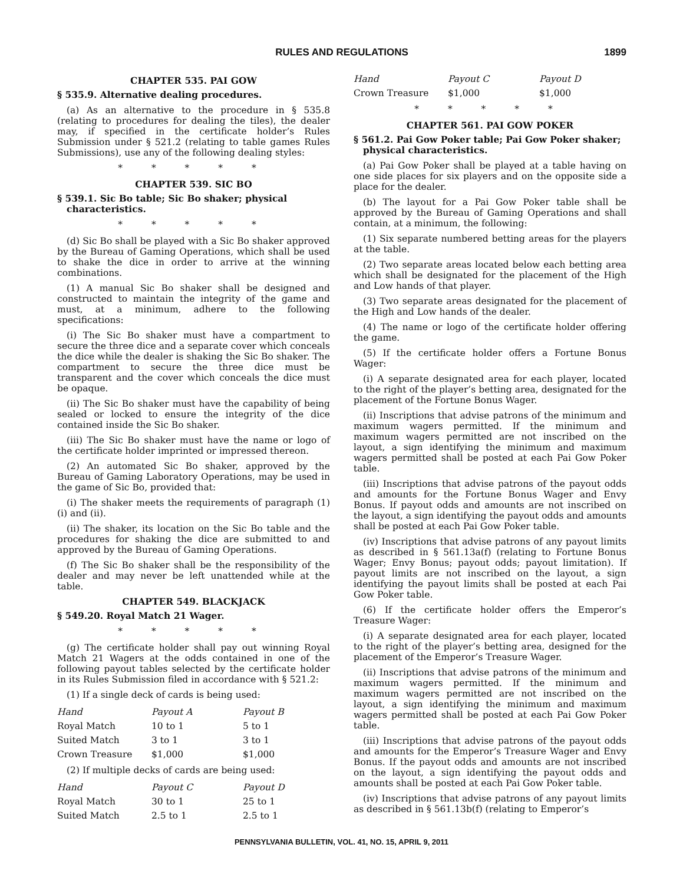RULES AND REGULATIONS
1899
CHAPTER 535. PAI GOW
§ 535.9. Alternative dealing procedures.
(a) As an alternative to the procedure in § 535.8 (relating to procedures for dealing the tiles), the dealer may, if specified in the certificate holder’s Rules Submission under § 521.2 (relating to table games Rules Submissions), use any of the following dealing styles:
* * * * *
CHAPTER 539. SIC BO
§ 539.1. Sic Bo table; Sic Bo shaker; physical characteristics.
* * * * *
(d) Sic Bo shall be played with a Sic Bo shaker approved by the Bureau of Gaming Operations, which shall be used to shake the dice in order to arrive at the winning combinations.
(1) A manual Sic Bo shaker shall be designed and constructed to maintain the integrity of the game and must, at a minimum, adhere to the following specifications:
(i) The Sic Bo shaker must have a compartment to secure the three dice and a separate cover which conceals the dice while the dealer is shaking the Sic Bo shaker. The compartment to secure the three dice must be transparent and the cover which conceals the dice must be opaque.
(ii) The Sic Bo shaker must have the capability of being sealed or locked to ensure the integrity of the dice contained inside the Sic Bo shaker.
(iii) The Sic Bo shaker must have the name or logo of the certificate holder imprinted or impressed thereon.
(2) An automated Sic Bo shaker, approved by the Bureau of Gaming Laboratory Operations, may be used in the game of Sic Bo, provided that:
(i) The shaker meets the requirements of paragraph (1)(i) and (ii).
(ii) The shaker, its location on the Sic Bo table and the procedures for shaking the dice are submitted to and approved by the Bureau of Gaming Operations.
(f) The Sic Bo shaker shall be the responsibility of the dealer and may never be left unattended while at the table.
CHAPTER 549. BLACKJACK
§ 549.20. Royal Match 21 Wager.
* * * * *
(g) The certificate holder shall pay out winning Royal Match 21 Wagers at the odds contained in one of the following payout tables selected by the certificate holder in its Rules Submission filed in accordance with § 521.2:
(1) If a single deck of cards is being used:
| Hand | Payout A | Payout B |
| --- | --- | --- |
| Royal Match | 10 to 1 | 5 to 1 |
| Suited Match | 3 to 1 | 3 to 1 |
| Crown Treasure | $1,000 | $1,000 |
(2) If multiple decks of cards are being used:
| Hand | Payout C | Payout D |
| --- | --- | --- |
| Royal Match | 30 to 1 | 25 to 1 |
| Suited Match | 2.5 to 1 | 2.5 to 1 |
| Hand | Payout C | Payout D |
| --- | --- | --- |
| Crown Treasure | $1,000 | $1,000 |
* * * * *
CHAPTER 561. PAI GOW POKER
§ 561.2. Pai Gow Poker table; Pai Gow Poker shaker; physical characteristics.
(a) Pai Gow Poker shall be played at a table having on one side places for six players and on the opposite side a place for the dealer.
(b) The layout for a Pai Gow Poker table shall be approved by the Bureau of Gaming Operations and shall contain, at a minimum, the following:
(1) Six separate numbered betting areas for the players at the table.
(2) Two separate areas located below each betting area which shall be designated for the placement of the High and Low hands of that player.
(3) Two separate areas designated for the placement of the High and Low hands of the dealer.
(4) The name or logo of the certificate holder offering the game.
(5) If the certificate holder offers a Fortune Bonus Wager:
(i) A separate designated area for each player, located to the right of the player’s betting area, designated for the placement of the Fortune Bonus Wager.
(ii) Inscriptions that advise patrons of the minimum and maximum wagers permitted. If the minimum and maximum wagers permitted are not inscribed on the layout, a sign identifying the minimum and maximum wagers permitted shall be posted at each Pai Gow Poker table.
(iii) Inscriptions that advise patrons of the payout odds and amounts for the Fortune Bonus Wager and Envy Bonus. If payout odds and amounts are not inscribed on the layout, a sign identifying the payout odds and amounts shall be posted at each Pai Gow Poker table.
(iv) Inscriptions that advise patrons of any payout limits as described in § 561.13a(f) (relating to Fortune Bonus Wager; Envy Bonus; payout odds; payout limitation). If payout limits are not inscribed on the layout, a sign identifying the payout limits shall be posted at each Pai Gow Poker table.
(6) If the certificate holder offers the Emperor’s Treasure Wager:
(i) A separate designated area for each player, located to the right of the player’s betting area, designed for the placement of the Emperor’s Treasure Wager.
(ii) Inscriptions that advise patrons of the minimum and maximum wagers permitted. If the minimum and maximum wagers permitted are not inscribed on the layout, a sign identifying the minimum and maximum wagers permitted shall be posted at each Pai Gow Poker table.
(iii) Inscriptions that advise patrons of the payout odds and amounts for the Emperor’s Treasure Wager and Envy Bonus. If the payout odds and amounts are not inscribed on the layout, a sign identifying the payout odds and amounts shall be posted at each Pai Gow Poker table.
(iv) Inscriptions that advise patrons of any payout limits as described in § 561.13b(f) (relating to Emperor’s
PENNSYLVANIA BULLETIN, VOL. 41, NO. 15, APRIL 9, 2011